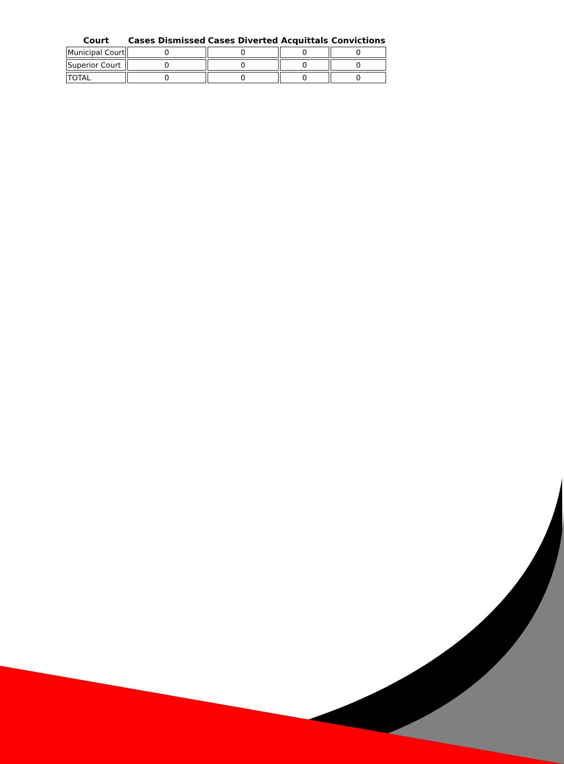| Court | Cases Dismissed | Cases Diverted | Acquittals | Convictions |
| --- | --- | --- | --- | --- |
| Municipal Court | 0 | 0 | 0 | 0 |
| Superior Court | 0 | 0 | 0 | 0 |
| TOTAL | 0 | 0 | 0 | 0 |